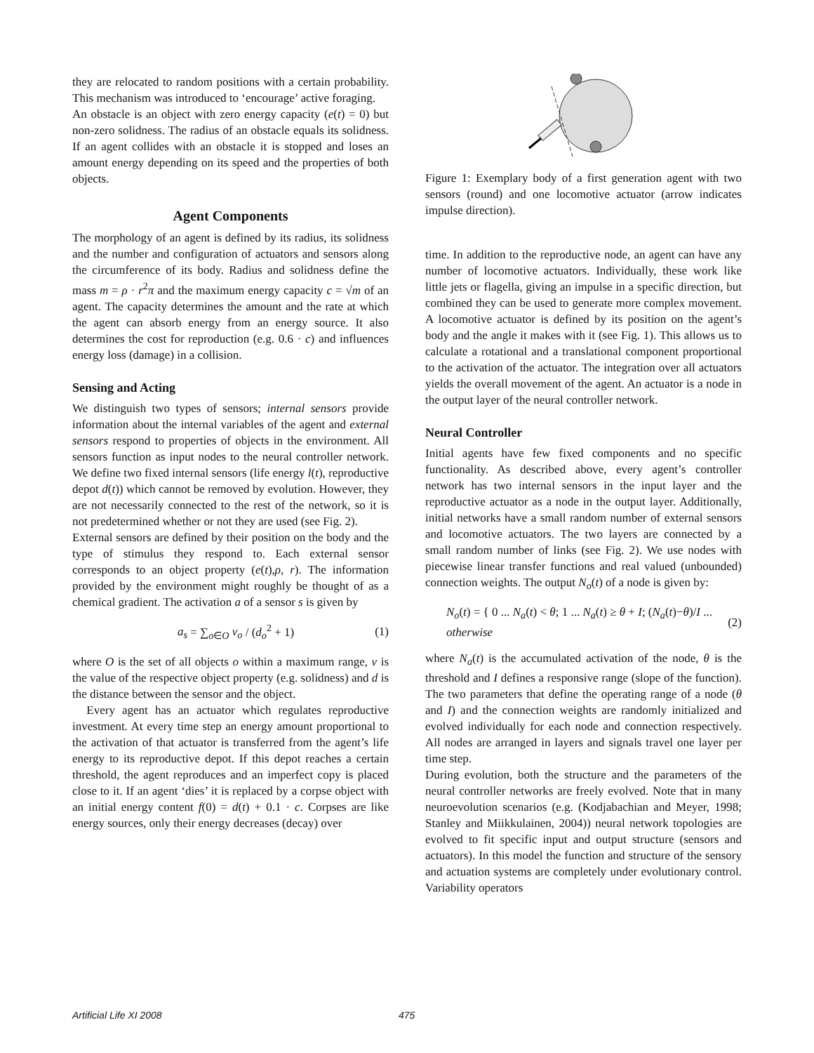they are relocated to random positions with a certain probability. This mechanism was introduced to ‘encourage’ active foraging.
An obstacle is an object with zero energy capacity (e(t) = 0) but non-zero solidness. The radius of an obstacle equals its solidness. If an agent collides with an obstacle it is stopped and loses an amount energy depending on its speed and the properties of both objects.
Agent Components
The morphology of an agent is defined by its radius, its solidness and the number and configuration of actuators and sensors along the circumference of its body. Radius and solidness define the mass m = ρ · r<sup>2</sup>π and the maximum energy capacity c = √m of an agent. The capacity determines the amount and the rate at which the agent can absorb energy from an energy source. It also determines the cost for reproduction (e.g. 0.6 · c) and influences energy loss (damage) in a collision.
Sensing and Acting
We distinguish two types of sensors; internal sensors provide information about the internal variables of the agent and external sensors respond to properties of objects in the environment. All sensors function as input nodes to the neural controller network. We define two fixed internal sensors (life energy l(t), reproductive depot d(t)) which cannot be removed by evolution. However, they are not necessarily connected to the rest of the network, so it is not predetermined whether or not they are used (see Fig. 2).
External sensors are defined by their position on the body and the type of stimulus they respond to. Each external sensor corresponds to an object property (e(t),ρ, r). The information provided by the environment might roughly be thought of as a chemical gradient. The activation a of a sensor s is given by
a<sub>s</sub> = ∑<sub>o∈O</sub> v<sub>o</sub> / (d<sub>o</sub><sup>2</sup> + 1) (1)
where O is the set of all objects o within a maximum range, v is the value of the respective object property (e.g. solidness) and d is the distance between the sensor and the object.
Every agent has an actuator which regulates reproductive investment. At every time step an energy amount proportional to the activation of that actuator is transferred from the agent’s life energy to its reproductive depot. If this depot reaches a certain threshold, the agent reproduces and an imperfect copy is placed close to it. If an agent ‘dies’ it is replaced by a corpse object with an initial energy content f(0) = d(t) + 0.1 · c. Corpses are like energy sources, only their energy decreases (decay) over
Figure 1: Exemplary body of a first generation agent with two sensors (round) and one locomotive actuator (arrow indicates impulse direction).
time. In addition to the reproductive node, an agent can have any number of locomotive actuators. Individually, these work like little jets or flagella, giving an impulse in a specific direction, but combined they can be used to generate more complex movement. A locomotive actuator is defined by its position on the agent’s body and the angle it makes with it (see Fig. 1). This allows us to calculate a rotational and a translational component proportional to the activation of the actuator. The integration over all actuators yields the overall movement of the agent. An actuator is a node in the output layer of the neural controller network.
Neural Controller
Initial agents have few fixed components and no specific functionality. As described above, every agent’s controller network has two internal sensors in the input layer and the reproductive actuator as a node in the output layer. Additionally, initial networks have a small random number of external sensors and locomotive actuators. The two layers are connected by a small random number of links (see Fig. 2). We use nodes with piecewise linear transfer functions and real valued (unbounded) connection weights. The output N<sub>o</sub>(t) of a node is given by:
N<sub>o</sub>(t) = { 0 ... N<sub>a</sub>(t) < θ; 1 ... N<sub>a</sub>(t) ≥ θ + I; (N<sub>a</sub>(t)−θ)/I ... otherwise (2)
where N<sub>a</sub>(t) is the accumulated activation of the node, θ is the threshold and I defines a responsive range (slope of the function). The two parameters that define the operating range of a node (θ and I) and the connection weights are randomly initialized and evolved individually for each node and connection respectively. All nodes are arranged in layers and signals travel one layer per time step.
During evolution, both the structure and the parameters of the neural controller networks are freely evolved. Note that in many neuroevolution scenarios (e.g. (Kodjabachian and Meyer, 1998; Stanley and Miikkulainen, 2004)) neural network topologies are evolved to fit specific input and output structure (sensors and actuators). In this model the function and structure of the sensory and actuation systems are completely under evolutionary control. Variability operators
Artificial Life XI 2008 475